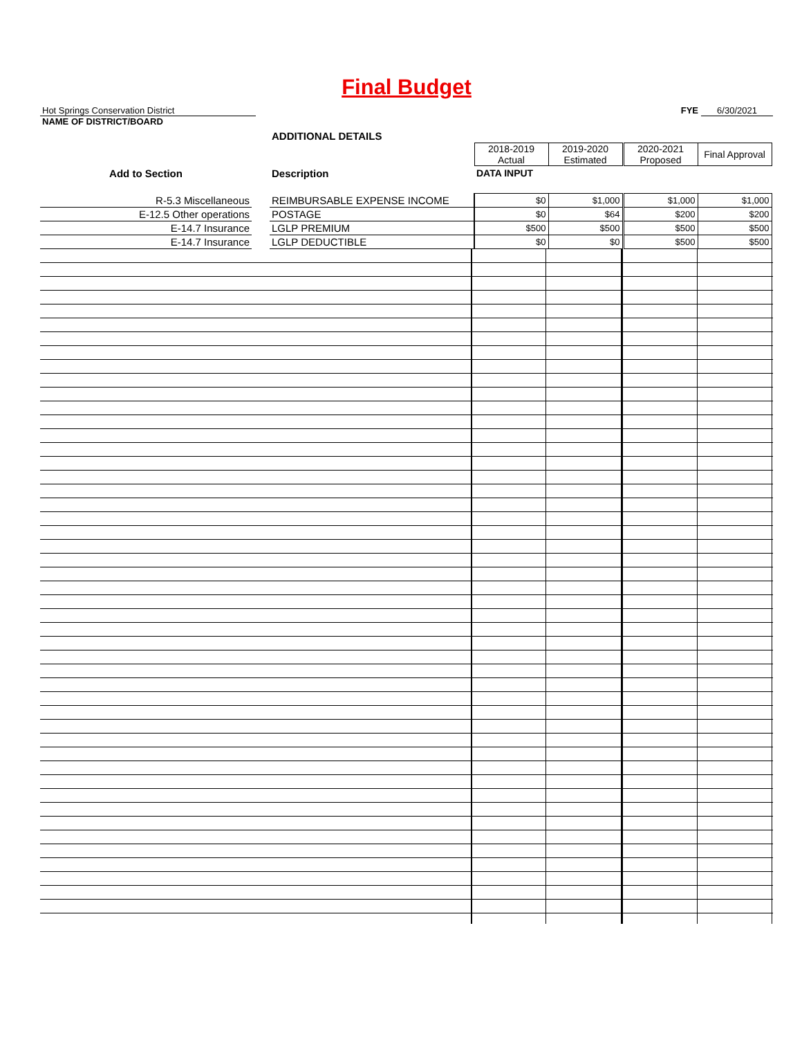Final Budget
Hot Springs Conservation District FYE 6/30/2021
NAME OF DISTRICT/BOARD
| | | ADDITIONAL DETAILS | | | | |
| Add to Section | | Description | 2018-2019 Actual | 2019-2020 Estimated | 2020-2021 Proposed | Final Approval |
| | | | DATA INPUT | | | |
| R-5.3 Miscellaneous | | REIMBURSABLE EXPENSE INCOME | $0 | $1,000 | $1,000 | $1,000 |
| E-12.5 Other operations | | POSTAGE | $0 | $64 | $200 | $200 |
| E-14.7 Insurance | | LGLP PREMIUM | $500 | $500 | $500 | $500 |
| E-14.7 Insurance | | LGLP DEDUCTIBLE | $0 | $0 | $500 | $500 |